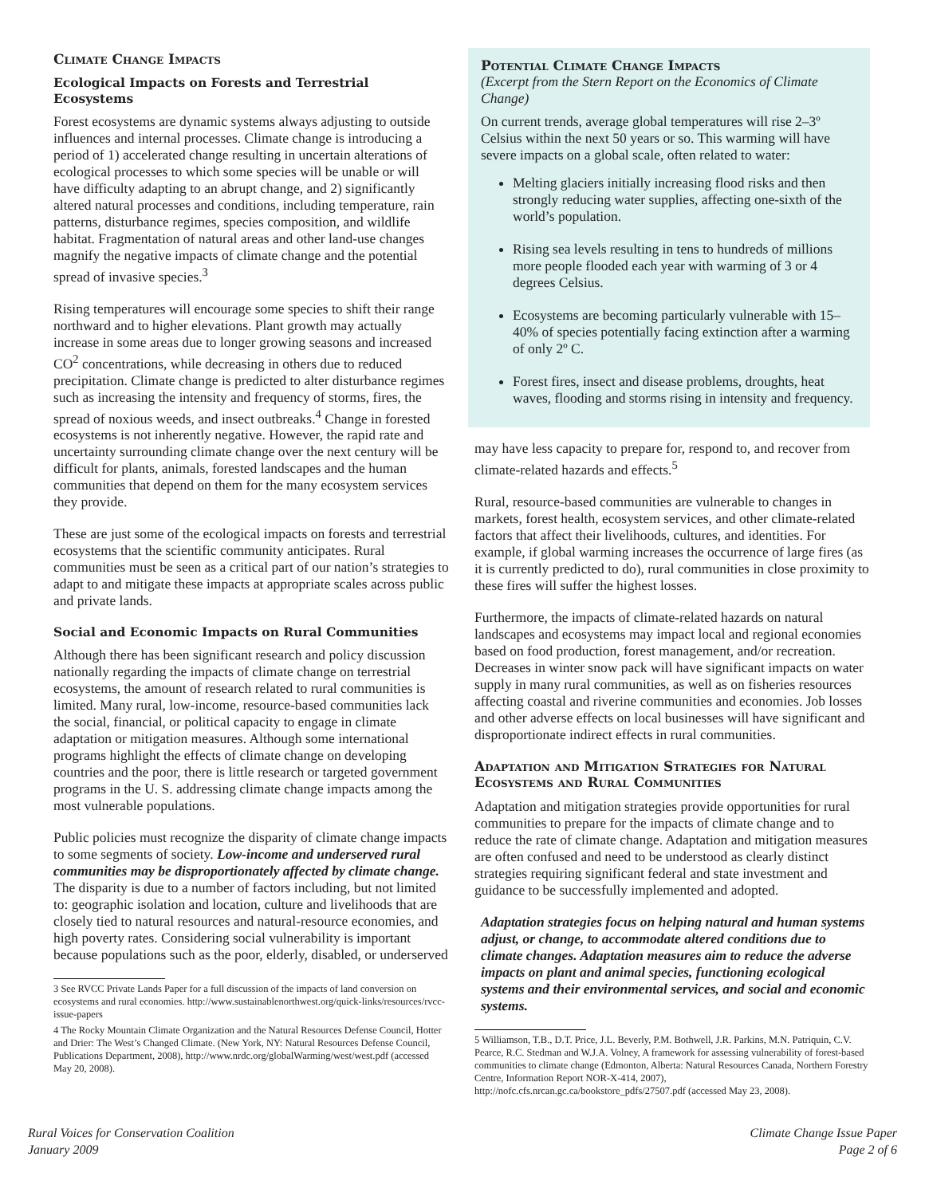Climate Change Impacts
Ecological Impacts on Forests and Terrestrial Ecosystems
Forest ecosystems are dynamic systems always adjusting to outside influences and internal processes. Climate change is introducing a period of 1) accelerated change resulting in uncertain alterations of ecological processes to which some species will be unable or will have difficulty adapting to an abrupt change, and 2) significantly altered natural processes and conditions, including temperature, rain patterns, disturbance regimes, species composition, and wildlife habitat. Fragmentation of natural areas and other land-use changes magnify the negative impacts of climate change and the potential spread of invasive species.<sup>3</sup>
Rising temperatures will encourage some species to shift their range northward and to higher elevations. Plant growth may actually increase in some areas due to longer growing seasons and increased CO<sup>2</sup> concentrations, while decreasing in others due to reduced precipitation. Climate change is predicted to alter disturbance regimes such as increasing the intensity and frequency of storms, fires, the spread of noxious weeds, and insect outbreaks.<sup>4</sup> Change in forested ecosystems is not inherently negative. However, the rapid rate and uncertainty surrounding climate change over the next century will be difficult for plants, animals, forested landscapes and the human communities that depend on them for the many ecosystem services they provide.
These are just some of the ecological impacts on forests and terrestrial ecosystems that the scientific community anticipates. Rural communities must be seen as a critical part of our nation’s strategies to adapt to and mitigate these impacts at appropriate scales across public and private lands.
Social and Economic Impacts on Rural Communities
Although there has been significant research and policy discussion nationally regarding the impacts of climate change on terrestrial ecosystems, the amount of research related to rural communities is limited. Many rural, low-income, resource-based communities lack the social, financial, or political capacity to engage in climate adaptation or mitigation measures. Although some international programs highlight the effects of climate change on developing countries and the poor, there is little research or targeted government programs in the U. S. addressing climate change impacts among the most vulnerable populations.
Public policies must recognize the disparity of climate change impacts to some segments of society. Low-income and underserved rural communities may be disproportionately affected by climate change. The disparity is due to a number of factors including, but not limited to: geographic isolation and location, culture and livelihoods that are closely tied to natural resources and natural-resource economies, and high poverty rates. Considering social vulnerability is important because populations such as the poor, elderly, disabled, or underserved
3 See RVCC Private Lands Paper for a full discussion of the impacts of land conversion on ecosystems and rural economies. http://www.sustainablenorthwest.org/quick-links/resources/rvcc-issue-papers
4 The Rocky Mountain Climate Organization and the Natural Resources Defense Council, Hotter and Drier: The West’s Changed Climate. (New York, NY: Natural Resources Defense Council, Publications Department, 2008), http://www.nrdc.org/globalWarming/west/west.pdf (accessed May 20, 2008).
Potential Climate Change Impacts
(Excerpt from the Stern Report on the Economics of Climate Change)
On current trends, average global temperatures will rise 2–3º Celsius within the next 50 years or so. This warming will have severe impacts on a global scale, often related to water:
Melting glaciers initially increasing flood risks and then strongly reducing water supplies, affecting one-sixth of the world’s population.
Rising sea levels resulting in tens to hundreds of millions more people flooded each year with warming of 3 or 4 degrees Celsius.
Ecosystems are becoming particularly vulnerable with 15–40% of species potentially facing extinction after a warming of only 2º C.
Forest fires, insect and disease problems, droughts, heat waves, flooding and storms rising in intensity and frequency.
may have less capacity to prepare for, respond to, and recover from climate-related hazards and effects.<sup>5</sup>
Rural, resource-based communities are vulnerable to changes in markets, forest health, ecosystem services, and other climate-related factors that affect their livelihoods, cultures, and identities. For example, if global warming increases the occurrence of large fires (as it is currently predicted to do), rural communities in close proximity to these fires will suffer the highest losses.
Furthermore, the impacts of climate-related hazards on natural landscapes and ecosystems may impact local and regional economies based on food production, forest management, and/or recreation. Decreases in winter snow pack will have significant impacts on water supply in many rural communities, as well as on fisheries resources affecting coastal and riverine communities and economies. Job losses and other adverse effects on local businesses will have significant and disproportionate indirect effects in rural communities.
Adaptation and Mitigation Strategies for Natural Ecosystems and Rural Communities
Adaptation and mitigation strategies provide opportunities for rural communities to prepare for the impacts of climate change and to reduce the rate of climate change. Adaptation and mitigation measures are often confused and need to be understood as clearly distinct strategies requiring significant federal and state investment and guidance to be successfully implemented and adopted.
Adaptation strategies focus on helping natural and human systems adjust, or change, to accommodate altered conditions due to climate changes. Adaptation measures aim to reduce the adverse impacts on plant and animal species, functioning ecological systems and their environmental services, and social and economic systems.
5 Williamson, T.B., D.T. Price, J.L. Beverly, P.M. Bothwell, J.R. Parkins, M.N. Patriquin, C.V. Pearce, R.C. Stedman and W.J.A. Volney, A framework for assessing vulnerability of forest-based communities to climate change (Edmonton, Alberta: Natural Resources Canada, Northern Forestry Centre, Information Report NOR-X-414, 2007), http://nofc.cfs.nrcan.gc.ca/bookstore_pdfs/27507.pdf (accessed May 23, 2008).
Rural Voices for Conservation Coalition
January 2009
Climate Change Issue Paper
Page 2 of 6